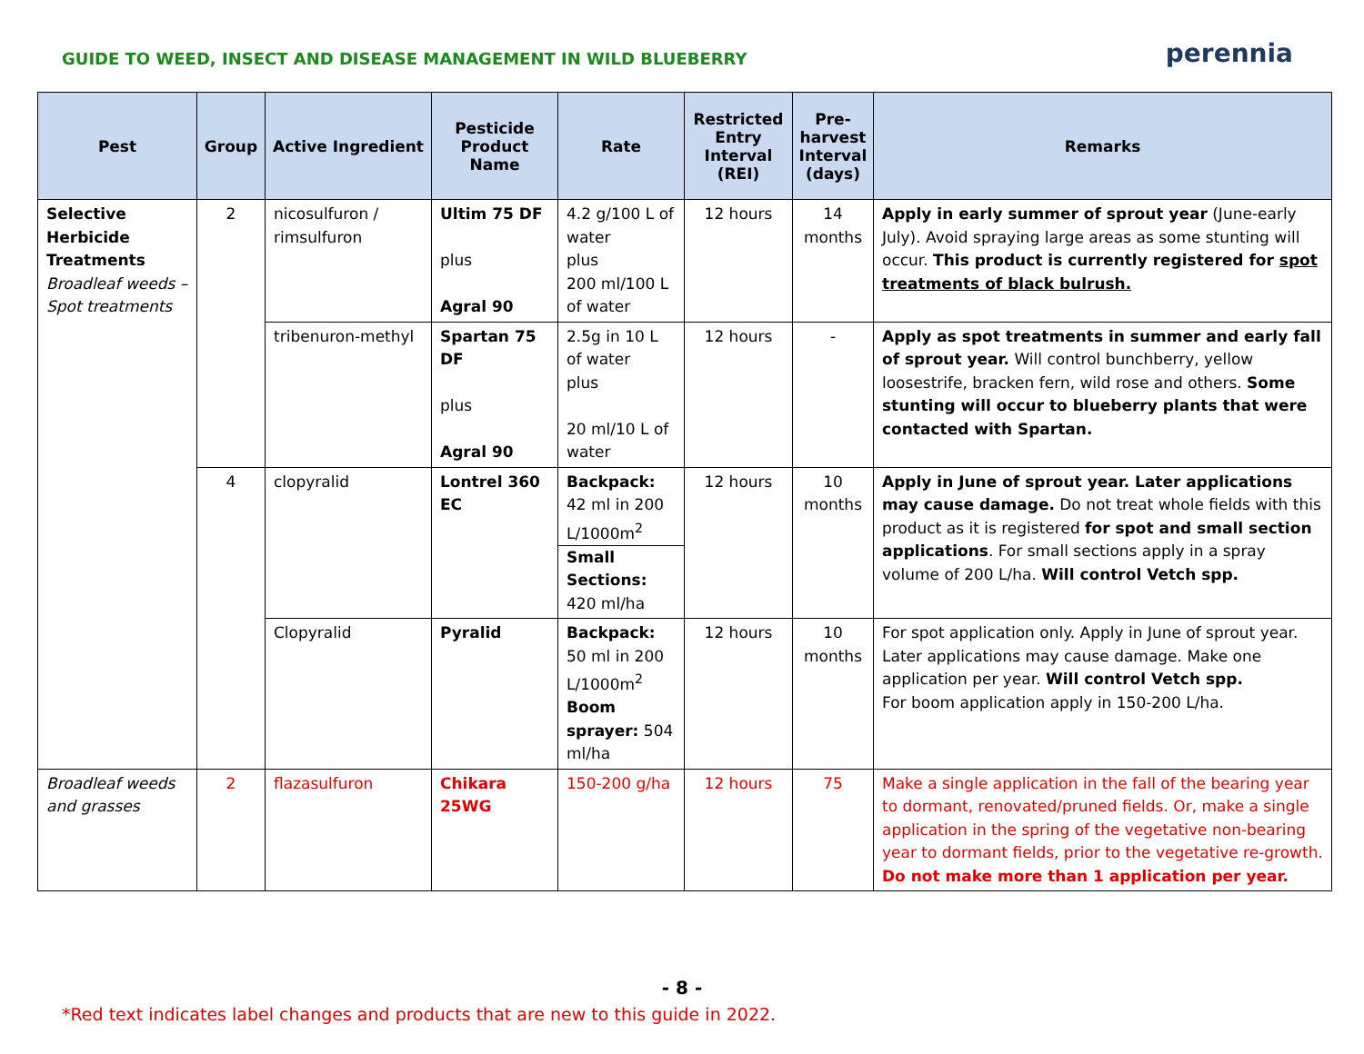GUIDE TO WEED, INSECT AND DISEASE MANAGEMENT IN WILD BLUEBERRY
perennia
| Pest | Group | Active Ingredient | Pesticide Product Name | Rate | Restricted Entry Interval (REI) | Pre-harvest Interval (days) | Remarks |
| --- | --- | --- | --- | --- | --- | --- | --- |
| Selective Herbicide Treatments Broadleaf weeds – Spot treatments | 2 | nicosulfuron / rimsulfuron | Ultim 75 DF plus Agral 90 | 4.2 g/100 L of water plus 200 ml/100 L of water | 12 hours | 14 months | Apply in early summer of sprout year (June-early July). Avoid spraying large areas as some stunting will occur. This product is currently registered for spot treatments of black bulrush. |
| | | tribenuron-methyl | Spartan 75 DF plus Agral 90 | 2.5g in 10 L of water plus 20 ml/10 L of water | 12 hours | - | Apply as spot treatments in summer and early fall of sprout year. Will control bunchberry, yellow loosestrife, bracken fern, wild rose and others. Some stunting will occur to blueberry plants that were contacted with Spartan. |
| | 4 | clopyralid | Lontrel 360 EC | Backpack: 42 ml in 200 L/1000m<sup>2</sup> Small Sections: 420 ml/ha | 12 hours | 10 months | Apply in June of sprout year. Later applications may cause damage. Do not treat whole fields with this product as it is registered for spot and small section applications . For small sections apply in a spray volume of 200 L/ha. Will control Vetch spp. |
| | | Clopyralid | Pyralid | Backpack: 50 ml in 200 L/1000m<sup>2</sup> Boom sprayer: 504 ml/ha | 12 hours | 10 months | For spot application only. Apply in June of sprout year. Later applications may cause damage. Make one application per year. Will control Vetch spp. For boom application apply in 150-200 L/ha. |
| Broadleaf weeds and grasses | 2 | flazasulfuron | Chikara 25WG | 150-200 g/ha | 12 hours | 75 | Make a single application in the fall of the bearing year to dormant, renovated/pruned fields. Or, make a single application in the spring of the vegetative non-bearing year to dormant fields, prior to the vegetative re-growth. Do not make more than 1 application per year. |
- 8 -
*Red text indicates label changes and products that are new to this guide in 2022.